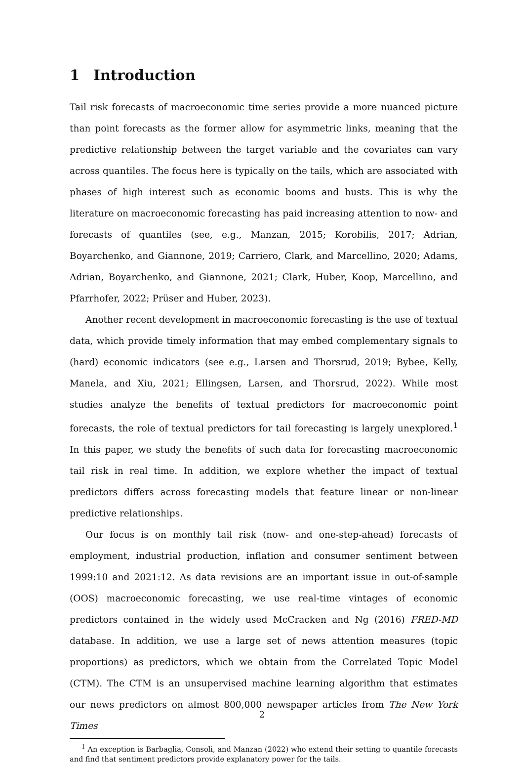1 Introduction
Tail risk forecasts of macroeconomic time series provide a more nuanced picture than point forecasts as the former allow for asymmetric links, meaning that the predictive relationship between the target variable and the covariates can vary across quantiles. The focus here is typically on the tails, which are associated with phases of high interest such as economic booms and busts. This is why the literature on macroeconomic forecasting has paid increasing attention to now- and forecasts of quantiles (see, e.g., Manzan, 2015; Korobilis, 2017; Adrian, Boyarchenko, and Giannone, 2019; Carriero, Clark, and Marcellino, 2020; Adams, Adrian, Boyarchenko, and Giannone, 2021; Clark, Huber, Koop, Marcellino, and Pfarrhofer, 2022; Prüser and Huber, 2023).
Another recent development in macroeconomic forecasting is the use of textual data, which provide timely information that may embed complementary signals to (hard) economic indicators (see e.g., Larsen and Thorsrud, 2019; Bybee, Kelly, Manela, and Xiu, 2021; Ellingsen, Larsen, and Thorsrud, 2022). While most studies analyze the benefits of textual predictors for macroeconomic point forecasts, the role of textual predictors for tail forecasting is largely unexplored.<sup>1</sup> In this paper, we study the benefits of such data for forecasting macroeconomic tail risk in real time. In addition, we explore whether the impact of textual predictors differs across forecasting models that feature linear or non-linear predictive relationships.
Our focus is on monthly tail risk (now- and one-step-ahead) forecasts of employment, industrial production, inflation and consumer sentiment between 1999:10 and 2021:12. As data revisions are an important issue in out-of-sample (OOS) macroeconomic forecasting, we use real-time vintages of economic predictors contained in the widely used McCracken and Ng (2016) FRED-MD database. In addition, we use a large set of news attention measures (topic proportions) as predictors, which we obtain from the Correlated Topic Model (CTM). The CTM is an unsupervised machine learning algorithm that estimates our news predictors on almost 800,000 newspaper articles from The New York Times
<sup>1</sup> An exception is Barbaglia, Consoli, and Manzan (2022) who extend their setting to quantile forecasts and find that sentiment predictors provide explanatory power for the tails.
2